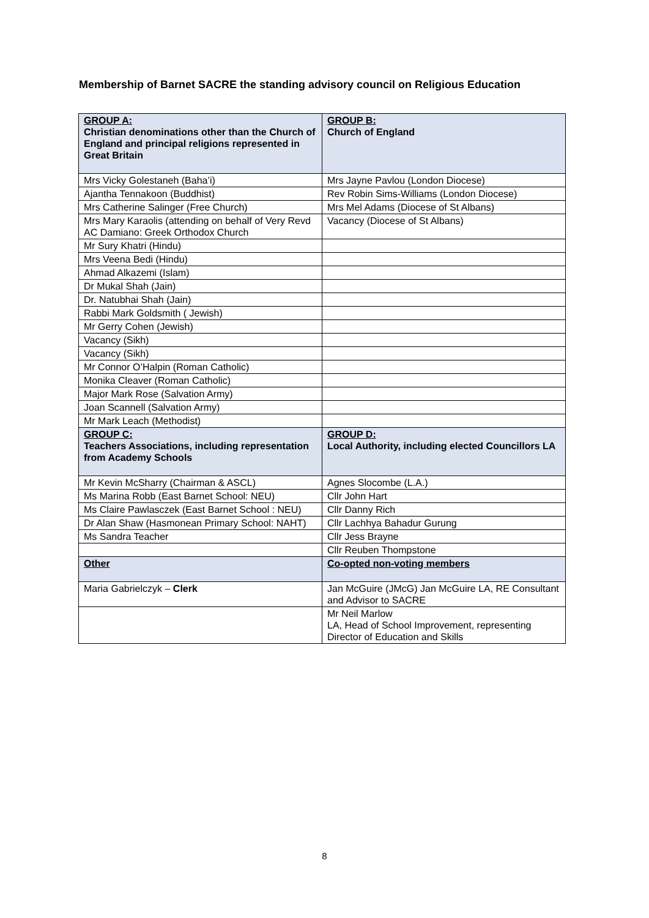Membership of Barnet SACRE the standing advisory council on Religious Education
| GROUP A: Christian denominations other than the Church of England and principal religions represented in Great Britain | GROUP B: Church of England |
| Mrs Vicky Golestaneh (Baha’i) | Mrs Jayne Pavlou (London Diocese) |
| Ajantha Tennakoon (Buddhist) | Rev Robin Sims-Williams (London Diocese) |
| Mrs Catherine Salinger (Free Church) | Mrs Mel Adams (Diocese of St Albans) |
| Mrs Mary Karaolis (attending on behalf of Very Revd AC Damiano: Greek Orthodox Church | Vacancy (Diocese of St Albans) |
| Mr Sury Khatri (Hindu) | |
| Mrs Veena Bedi (Hindu) | |
| Ahmad Alkazemi (Islam) | |
| Dr Mukal Shah (Jain) | |
| Dr. Natubhai Shah (Jain) | |
| Rabbi Mark Goldsmith ( Jewish) | |
| Mr Gerry Cohen (Jewish) | |
| Vacancy (Sikh) | |
| Vacancy (Sikh) | |
| Mr Connor O’Halpin (Roman Catholic) | |
| Monika Cleaver (Roman Catholic) | |
| Major Mark Rose (Salvation Army) | |
| Joan Scannell (Salvation Army) | |
| Mr Mark Leach (Methodist) | |
| GROUP C: Teachers Associations, including representation from Academy Schools | GROUP D: Local Authority, including elected Councillors LA |
| Mr Kevin McSharry (Chairman & ASCL) | Agnes Slocombe (L.A.) |
| Ms Marina Robb (East Barnet School: NEU) | Cllr John Hart |
| Ms Claire Pawlasczek (East Barnet School : NEU) | Cllr Danny Rich |
| Dr Alan Shaw (Hasmonean Primary School: NAHT) | Cllr Lachhya Bahadur Gurung |
| Ms Sandra Teacher | Cllr Jess Brayne |
| | Cllr Reuben Thompstone |
| Other | Co-opted non-voting members |
| Maria Gabrielczyk – Clerk | Jan McGuire (JMcG) Jan McGuire LA, RE Consultant and Advisor to SACRE |
| | Mr Neil Marlow LA, Head of School Improvement, representing Director of Education and Skills |
8